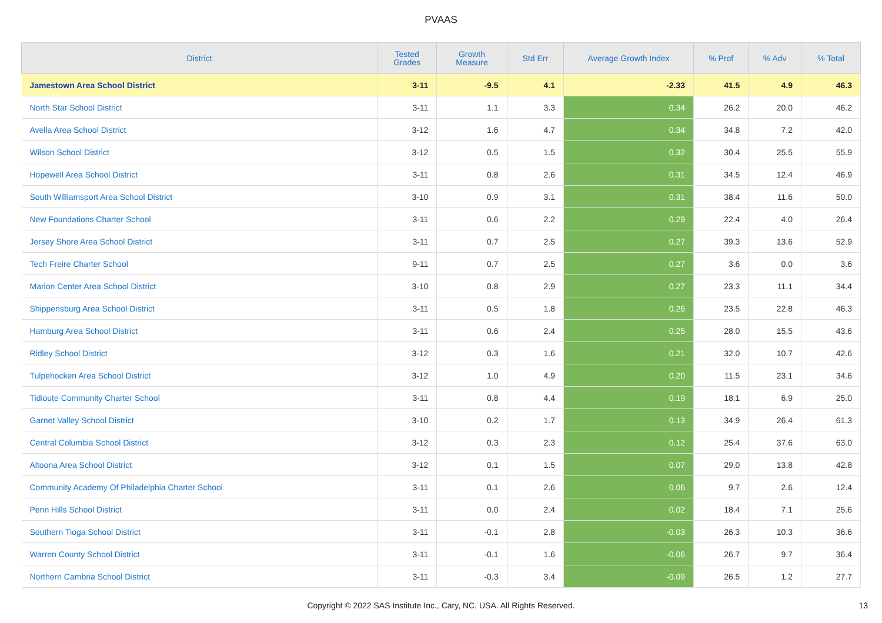PVAAS
| District | Tested Grades | Growth Measure | Std Err | Average Growth Index | % Prof | % Adv | % Total |
| --- | --- | --- | --- | --- | --- | --- | --- |
| Jamestown Area School District | 3-11 | -9.5 | 4.1 | -2.33 | 41.5 | 4.9 | 46.3 |
| North Star School District | 3-11 | 1.1 | 3.3 | 0.34 | 26.2 | 20.0 | 46.2 |
| Avella Area School District | 3-12 | 1.6 | 4.7 | 0.34 | 34.8 | 7.2 | 42.0 |
| Wilson School District | 3-12 | 0.5 | 1.5 | 0.32 | 30.4 | 25.5 | 55.9 |
| Hopewell Area School District | 3-11 | 0.8 | 2.6 | 0.31 | 34.5 | 12.4 | 46.9 |
| South Williamsport Area School District | 3-10 | 0.9 | 3.1 | 0.31 | 38.4 | 11.6 | 50.0 |
| New Foundations Charter School | 3-11 | 0.6 | 2.2 | 0.29 | 22.4 | 4.0 | 26.4 |
| Jersey Shore Area School District | 3-11 | 0.7 | 2.5 | 0.27 | 39.3 | 13.6 | 52.9 |
| Tech Freire Charter School | 9-11 | 0.7 | 2.5 | 0.27 | 3.6 | 0.0 | 3.6 |
| Marion Center Area School District | 3-10 | 0.8 | 2.9 | 0.27 | 23.3 | 11.1 | 34.4 |
| Shippensburg Area School District | 3-11 | 0.5 | 1.8 | 0.26 | 23.5 | 22.8 | 46.3 |
| Hamburg Area School District | 3-11 | 0.6 | 2.4 | 0.25 | 28.0 | 15.5 | 43.6 |
| Ridley School District | 3-12 | 0.3 | 1.6 | 0.21 | 32.0 | 10.7 | 42.6 |
| Tulpehocken Area School District | 3-12 | 1.0 | 4.9 | 0.20 | 11.5 | 23.1 | 34.6 |
| Tidioute Community Charter School | 3-11 | 0.8 | 4.4 | 0.19 | 18.1 | 6.9 | 25.0 |
| Garnet Valley School District | 3-10 | 0.2 | 1.7 | 0.13 | 34.9 | 26.4 | 61.3 |
| Central Columbia School District | 3-12 | 0.3 | 2.3 | 0.12 | 25.4 | 37.6 | 63.0 |
| Altoona Area School District | 3-12 | 0.1 | 1.5 | 0.07 | 29.0 | 13.8 | 42.8 |
| Community Academy Of Philadelphia Charter School | 3-11 | 0.1 | 2.6 | 0.06 | 9.7 | 2.6 | 12.4 |
| Penn Hills School District | 3-11 | 0.0 | 2.4 | 0.02 | 18.4 | 7.1 | 25.6 |
| Southern Tioga School District | 3-11 | -0.1 | 2.8 | -0.03 | 26.3 | 10.3 | 36.6 |
| Warren County School District | 3-11 | -0.1 | 1.6 | -0.06 | 26.7 | 9.7 | 36.4 |
| Northern Cambria School District | 3-11 | -0.3 | 3.4 | -0.09 | 26.5 | 1.2 | 27.7 |
Copyright © 2022 SAS Institute Inc., Cary, NC, USA. All Rights Reserved.
13